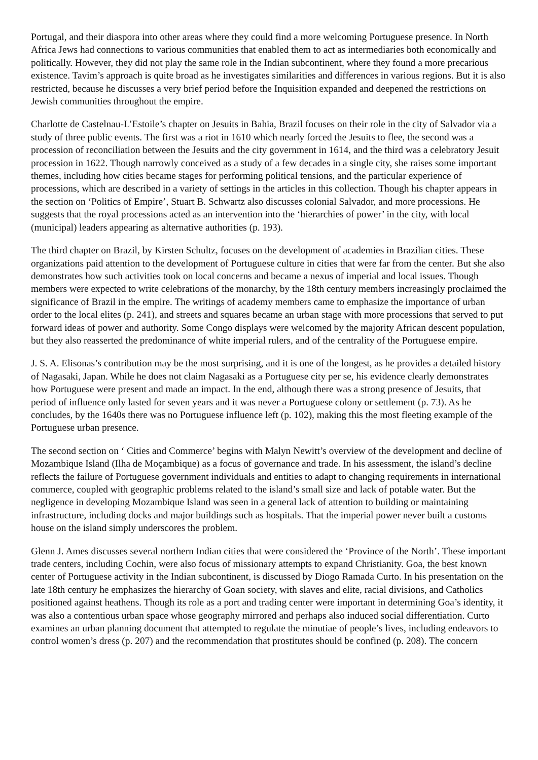Portugal, and their diaspora into other areas where they could find a more welcoming Portuguese presence. In North Africa Jews had connections to various communities that enabled them to act as intermediaries both economically and politically. However, they did not play the same role in the Indian subcontinent, where they found a more precarious existence. Tavim’s approach is quite broad as he investigates similarities and differences in various regions. But it is also restricted, because he discusses a very brief period before the Inquisition expanded and deepened the restrictions on Jewish communities throughout the empire.
Charlotte de Castelnau-L’Estoile’s chapter on Jesuits in Bahia, Brazil focuses on their role in the city of Salvador via a study of three public events. The first was a riot in 1610 which nearly forced the Jesuits to flee, the second was a procession of reconciliation between the Jesuits and the city government in 1614, and the third was a celebratory Jesuit procession in 1622. Though narrowly conceived as a study of a few decades in a single city, she raises some important themes, including how cities became stages for performing political tensions, and the particular experience of processions, which are described in a variety of settings in the articles in this collection. Though his chapter appears in the section on ‘Politics of Empire’, Stuart B. Schwartz also discusses colonial Salvador, and more processions. He suggests that the royal processions acted as an intervention into the ‘hierarchies of power’ in the city, with local (municipal) leaders appearing as alternative authorities (p. 193).
The third chapter on Brazil, by Kirsten Schultz, focuses on the development of academies in Brazilian cities. These organizations paid attention to the development of Portuguese culture in cities that were far from the center. But she also demonstrates how such activities took on local concerns and became a nexus of imperial and local issues. Though members were expected to write celebrations of the monarchy, by the 18th century members increasingly proclaimed the significance of Brazil in the empire. The writings of academy members came to emphasize the importance of urban order to the local elites (p. 241), and streets and squares became an urban stage with more processions that served to put forward ideas of power and authority. Some Congo displays were welcomed by the majority African descent population, but they also reasserted the predominance of white imperial rulers, and of the centrality of the Portuguese empire.
J. S. A. Elisonas’s contribution may be the most surprising, and it is one of the longest, as he provides a detailed history of Nagasaki, Japan. While he does not claim Nagasaki as a Portuguese city per se, his evidence clearly demonstrates how Portuguese were present and made an impact. In the end, although there was a strong presence of Jesuits, that period of influence only lasted for seven years and it was never a Portuguese colony or settlement (p. 73). As he concludes, by the 1640s there was no Portuguese influence left (p. 102), making this the most fleeting example of the Portuguese urban presence.
The second section on ‘ Cities and Commerce’ begins with Malyn Newitt’s overview of the development and decline of Mozambique Island (Ilha de Moçambique) as a focus of governance and trade. In his assessment, the island’s decline reflects the failure of Portuguese government individuals and entities to adapt to changing requirements in international commerce, coupled with geographic problems related to the island’s small size and lack of potable water. But the negligence in developing Mozambique Island was seen in a general lack of attention to building or maintaining infrastructure, including docks and major buildings such as hospitals. That the imperial power never built a customs house on the island simply underscores the problem.
Glenn J. Ames discusses several northern Indian cities that were considered the ‘Province of the North’. These important trade centers, including Cochin, were also focus of missionary attempts to expand Christianity. Goa, the best known center of Portuguese activity in the Indian subcontinent, is discussed by Diogo Ramada Curto. In his presentation on the late 18th century he emphasizes the hierarchy of Goan society, with slaves and elite, racial divisions, and Catholics positioned against heathens. Though its role as a port and trading center were important in determining Goa’s identity, it was also a contentious urban space whose geography mirrored and perhaps also induced social differentiation. Curto examines an urban planning document that attempted to regulate the minutiae of people’s lives, including endeavors to control women’s dress (p. 207) and the recommendation that prostitutes should be confined (p. 208). The concern